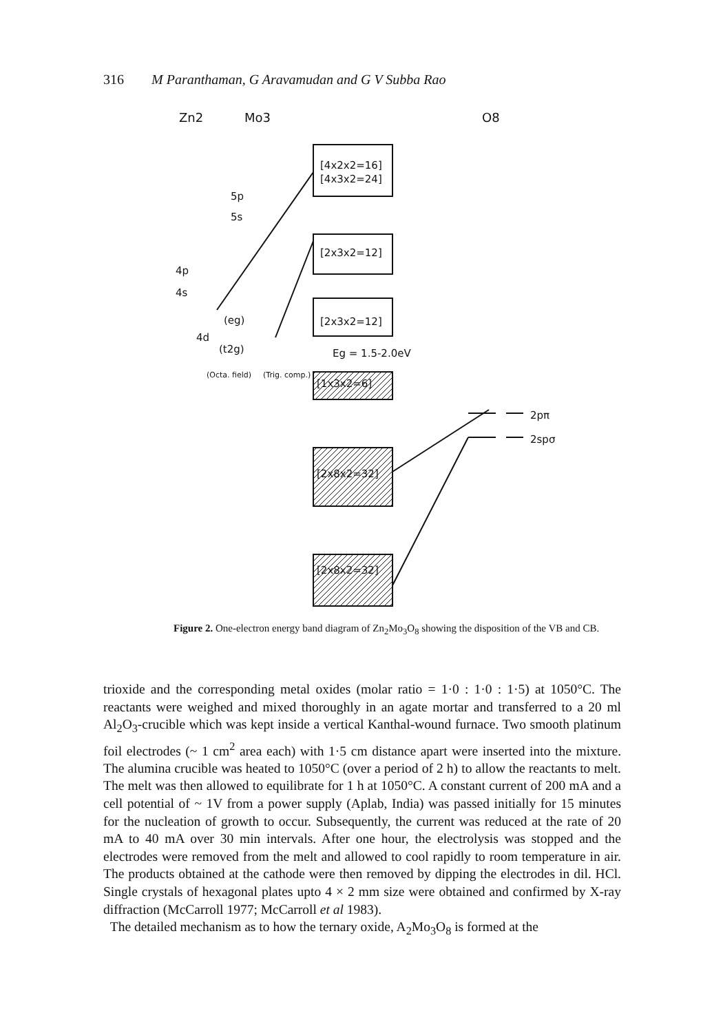316 M Paranthaman, G Aravamudan and G V Subba Rao
Zn2
Mo3
O8
[4x2x2=16]
[4x3x2=24]
[2x3x2=12]
[2x3x2=12]
Eg = 1.5-2.0eV
[1x3x2=6]
[2x8x2=32]
[2x8x2=32]
5p
5s
4p
4s
(eg)
4d
(t2g)
(Octa. field)
(Trig. comp.)
2pπ
2spσ
Figure 2. One-electron energy band diagram of Zn<sub>2</sub>Mo<sub>3</sub>O<sub>8</sub> showing the disposition of the VB and CB.
trioxide and the corresponding metal oxides (molar ratio = 1·0 : 1·0 : 1·5) at 1050°C. The reactants were weighed and mixed thoroughly in an agate mortar and transferred to a 20 ml Al<sub>2</sub>O<sub>3</sub>-crucible which was kept inside a vertical Kanthal-wound furnace. Two smooth platinum foil electrodes (~ 1 cm<sup>2</sup> area each) with 1·5 cm distance apart were inserted into the mixture. The alumina crucible was heated to 1050°C (over a period of 2 h) to allow the reactants to melt. The melt was then allowed to equilibrate for 1 h at 1050°C. A constant current of 200 mA and a cell potential of ~ 1V from a power supply (Aplab, India) was passed initially for 15 minutes for the nucleation of growth to occur. Subsequently, the current was reduced at the rate of 20 mA to 40 mA over 30 min intervals. After one hour, the electrolysis was stopped and the electrodes were removed from the melt and allowed to cool rapidly to room temperature in air. The products obtained at the cathode were then removed by dipping the electrodes in dil. HCl. Single crystals of hexagonal plates upto 4 × 2 mm size were obtained and confirmed by X-ray diffraction (McCarroll 1977; McCarroll et al 1983).
The detailed mechanism as to how the ternary oxide, A<sub>2</sub>Mo<sub>3</sub>O<sub>8</sub> is formed at the